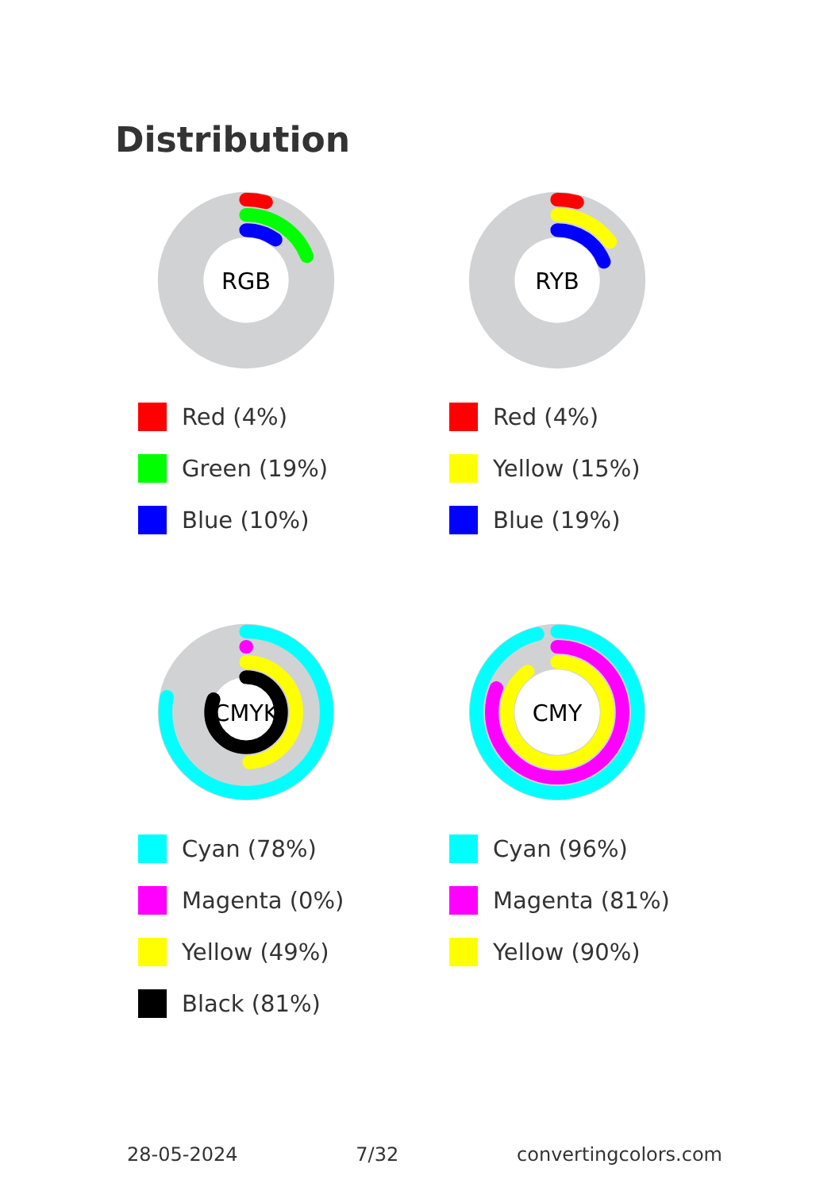Distribution
RGB
Red (4%)
Green (19%)
Blue (10%)
RYB
Red (4%)
Yellow (15%)
Blue (19%)
CMYK
Cyan (78%)
Magenta (0%)
Yellow (49%)
Black (81%)
CMY
Cyan (96%)
Magenta (81%)
Yellow (90%)
28-05-2024 7/32 convertingcolors.com